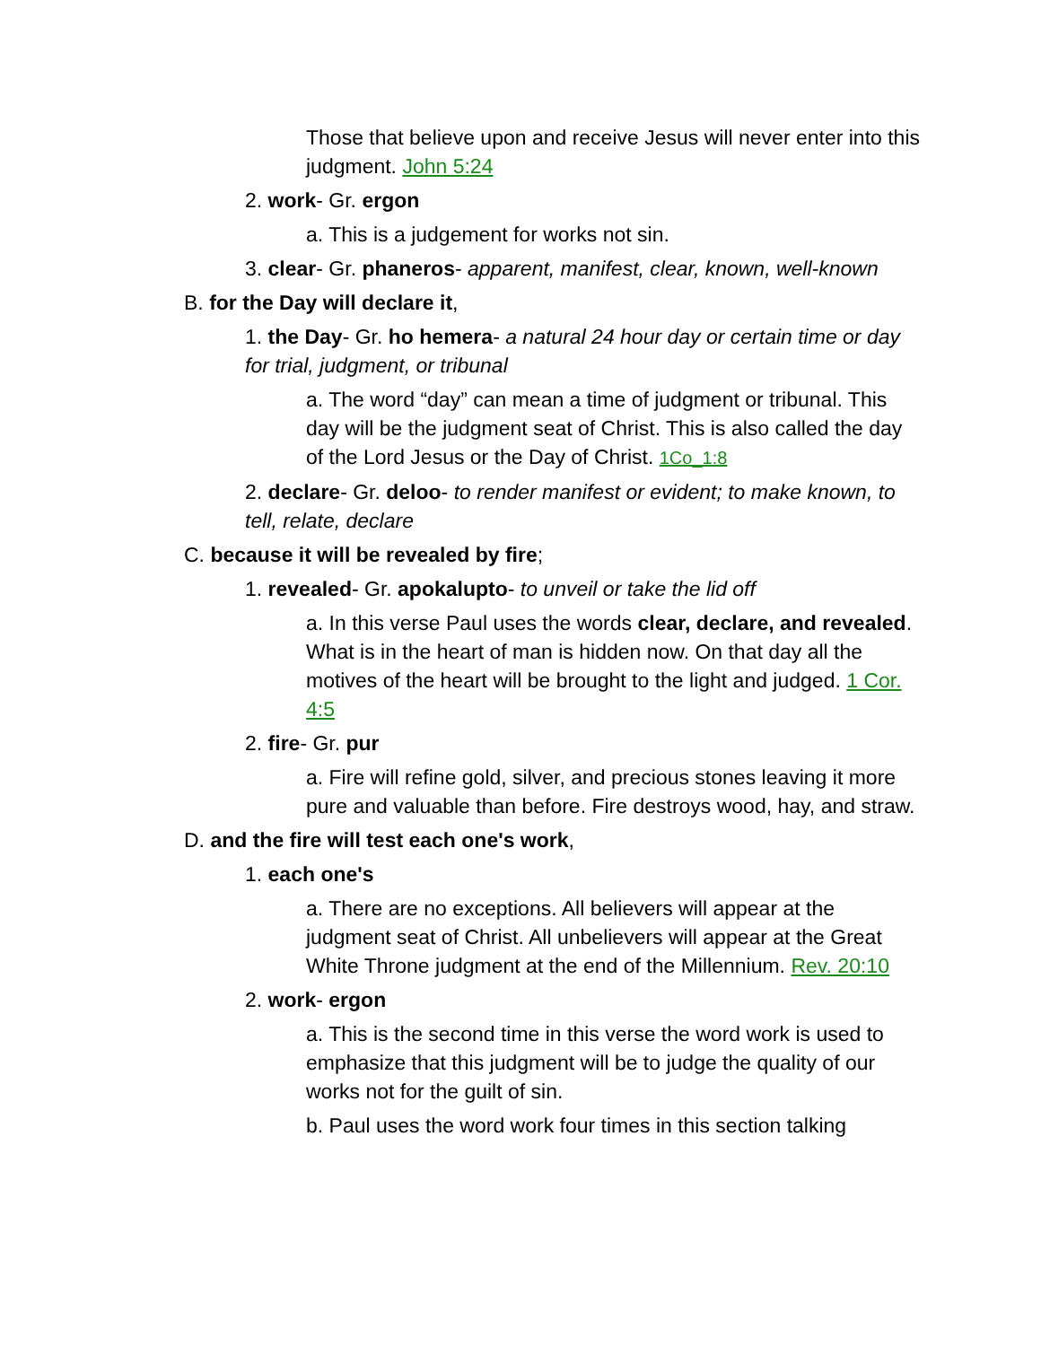Those that believe upon and receive Jesus will never enter into this judgment. John 5:24
2. work- Gr. ergon
a. This is a judgement for works not sin.
3. clear- Gr. phaneros- apparent, manifest, clear, known, well-known
B. for the Day will declare it,
1. the Day- Gr. ho hemera- a natural 24 hour day or certain time or day for trial, judgment, or tribunal
a. The word “day” can mean a time of judgment or tribunal. This day will be the judgment seat of Christ. This is also called the day of the Lord Jesus or the Day of Christ. 1Co_1:8
2. declare- Gr. deloo- to render manifest or evident; to make known, to tell, relate, declare
C. because it will be revealed by fire;
1. revealed- Gr. apokalupto- to unveil or take the lid off
a. In this verse Paul uses the words clear, declare, and revealed. What is in the heart of man is hidden now. On that day all the motives of the heart will be brought to the light and judged. 1 Cor. 4:5
2. fire- Gr. pur
a. Fire will refine gold, silver, and precious stones leaving it more pure and valuable than before. Fire destroys wood, hay, and straw.
D. and the fire will test each one's work,
1. each one's
a. There are no exceptions. All believers will appear at the judgment seat of Christ. All unbelievers will appear at the Great White Throne judgment at the end of the Millennium. Rev. 20:10
2. work- ergon
a. This is the second time in this verse the word work is used to emphasize that this judgment will be to judge the quality of our works not for the guilt of sin.
b. Paul uses the word work four times in this section talking